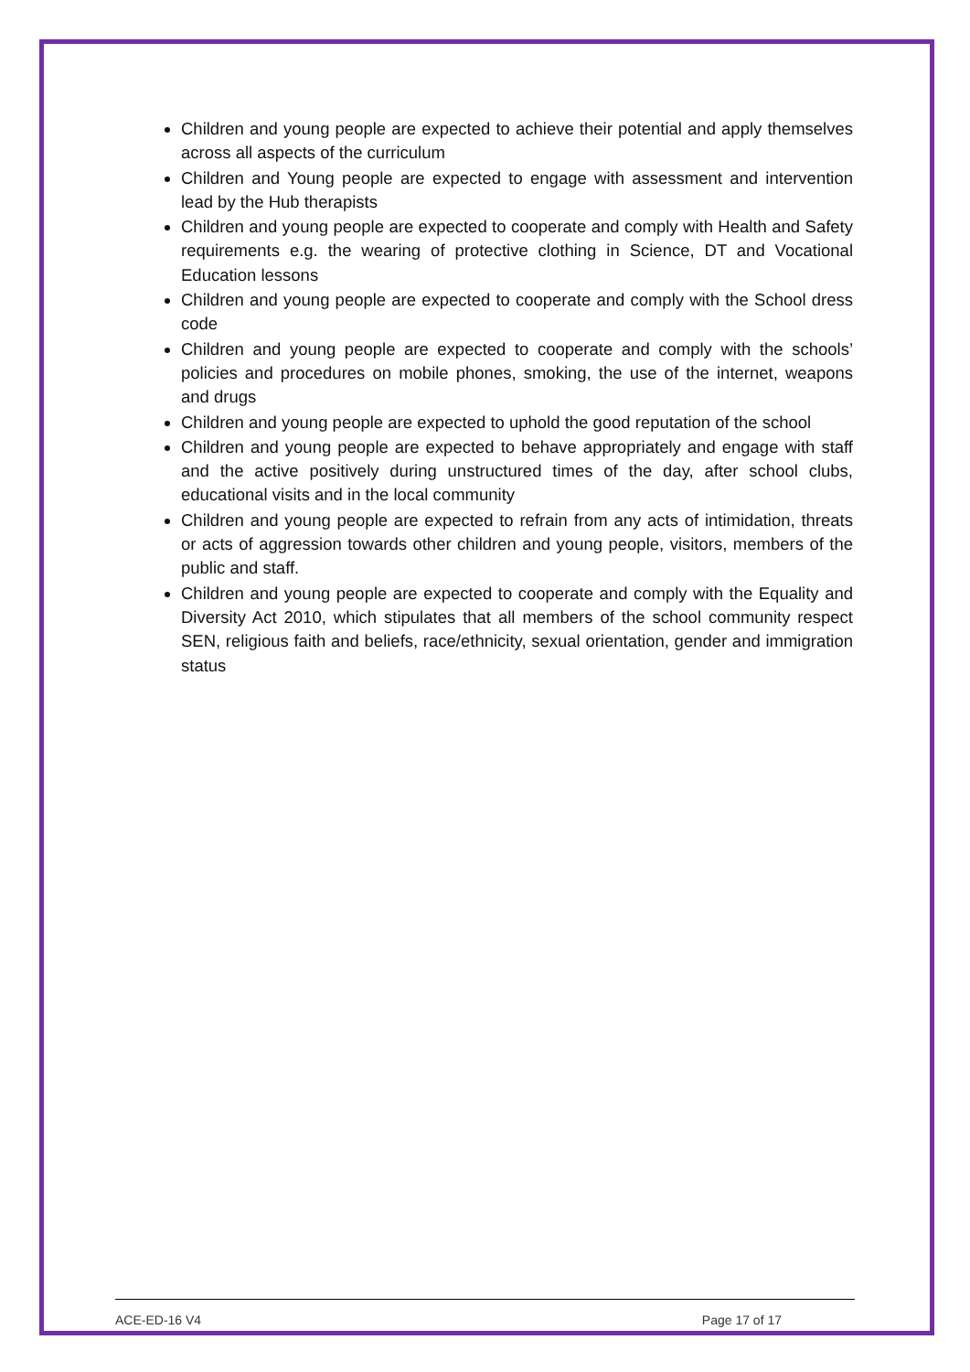Children and young people are expected to achieve their potential and apply themselves across all aspects of the curriculum
Children and Young people are expected to engage with assessment and intervention lead by the Hub therapists
Children and young people are expected to cooperate and comply with Health and Safety requirements e.g. the wearing of protective clothing in Science, DT and Vocational Education lessons
Children and young people are expected to cooperate and comply with the School dress code
Children and young people are expected to cooperate and comply with the schools’ policies and procedures on mobile phones, smoking, the use of the internet, weapons and drugs
Children and young people are expected to uphold the good reputation of the school
Children and young people are expected to behave appropriately and engage with staff and the active positively during unstructured times of the day, after school clubs, educational visits and in the local community
Children and young people are expected to refrain from any acts of intimidation, threats or acts of aggression towards other children and young people, visitors, members of the public and staff.
Children and young people are expected to cooperate and comply with the Equality and Diversity Act 2010, which stipulates that all members of the school community respect SEN, religious faith and beliefs, race/ethnicity, sexual orientation, gender and immigration status
ACE-ED-16 V4 Page 17 of 17